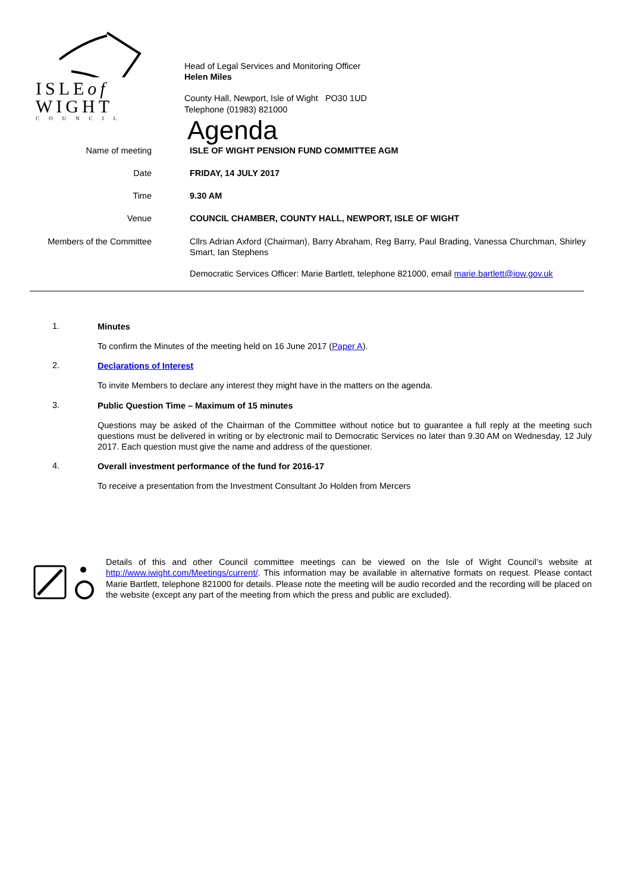ISLEof
WIGHT
COUNCIL
Head of Legal Services and Monitoring Officer
Helen Miles
County Hall, Newport, Isle of Wight PO30 1UD
Telephone (01983) 821000
Agenda
| Name of meeting | ISLE OF WIGHT PENSION FUND COMMITTEE AGM |
| Date | FRIDAY, 14 JULY 2017 |
| Time | 9.30 AM |
| Venue | COUNCIL CHAMBER, COUNTY HALL, NEWPORT, ISLE OF WIGHT |
| Members of the Committee | Cllrs Adrian Axford (Chairman), Barry Abraham, Reg Barry, Paul Brading, Vanessa Churchman, Shirley Smart, Ian Stephens Democratic Services Officer: Marie Bartlett, telephone 821000, email marie.bartlett@iow.gov.uk |
1.
Minutes
To confirm the Minutes of the meeting held on 16 June 2017 (Paper A).
2.
Declarations of Interest
To invite Members to declare any interest they might have in the matters on the agenda.
3.
Public Question Time – Maximum of 15 minutes
Questions may be asked of the Chairman of the Committee without notice but to guarantee a full reply at the meeting such questions must be delivered in writing or by electronic mail to Democratic Services no later than 9.30 AM on Wednesday, 12 July 2017. Each question must give the name and address of the questioner.
4.
Overall investment performance of the fund for 2016-17
To receive a presentation from the Investment Consultant Jo Holden from Mercers
Details of this and other Council committee meetings can be viewed on the Isle of Wight Council’s website at http://www.iwight.com/Meetings/current/. This information may be available in alternative formats on request. Please contact Marie Bartlett, telephone 821000 for details. Please note the meeting will be audio recorded and the recording will be placed on the website (except any part of the meeting from which the press and public are excluded).